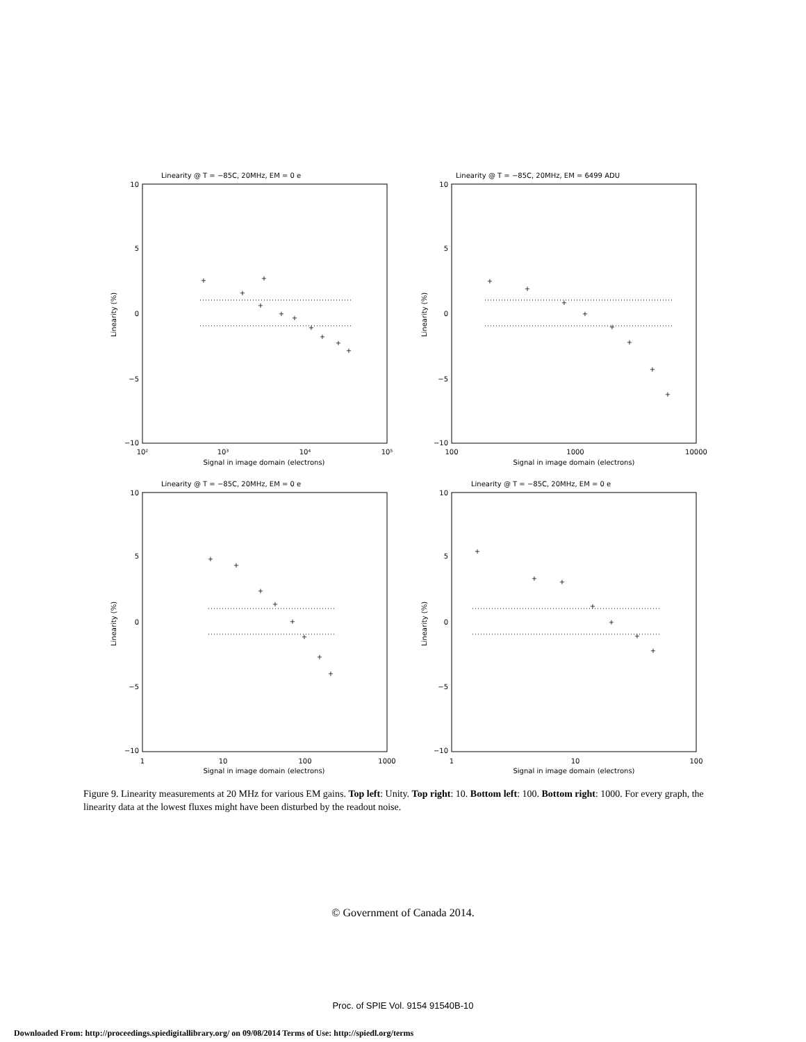+
+
+
+
+
+
+
+
+
+
+
+
+
+
+
+
+
+
+
+
+
+
+
+
+
+
+
+
+
+
+
+
+
Linearity @ T = −85C, 20MHz, EM = 0 e
Linearity @ T = −85C, 20MHz, EM = 6499 ADU
Linearity @ T = −85C, 20MHz, EM = 0 e
Linearity @ T = −85C, 20MHz, EM = 0 e
10
5
0
−5
−10
10
5
0
−5
−10
10
5
0
−5
−10
10
5
0
−5
−10
10²
10³
10⁴
10⁵
100
1000
10000
1
10
100
1000
1
10
100
Signal in image domain (electrons)
Signal in image domain (electrons)
Signal in image domain (electrons)
Signal in image domain (electrons)
Linearity (%)
Linearity (%)
Linearity (%)
Linearity (%)
Figure 9. Linearity measurements at 20 MHz for various EM gains. Top left: Unity. Top right: 10. Bottom left: 100. Bottom right: 1000. For every graph, the linearity data at the lowest fluxes might have been disturbed by the readout noise.
© Government of Canada 2014.
Proc. of SPIE Vol. 9154 91540B-10
Downloaded From: http://proceedings.spiedigitallibrary.org/ on 09/08/2014 Terms of Use: http://spiedl.org/terms